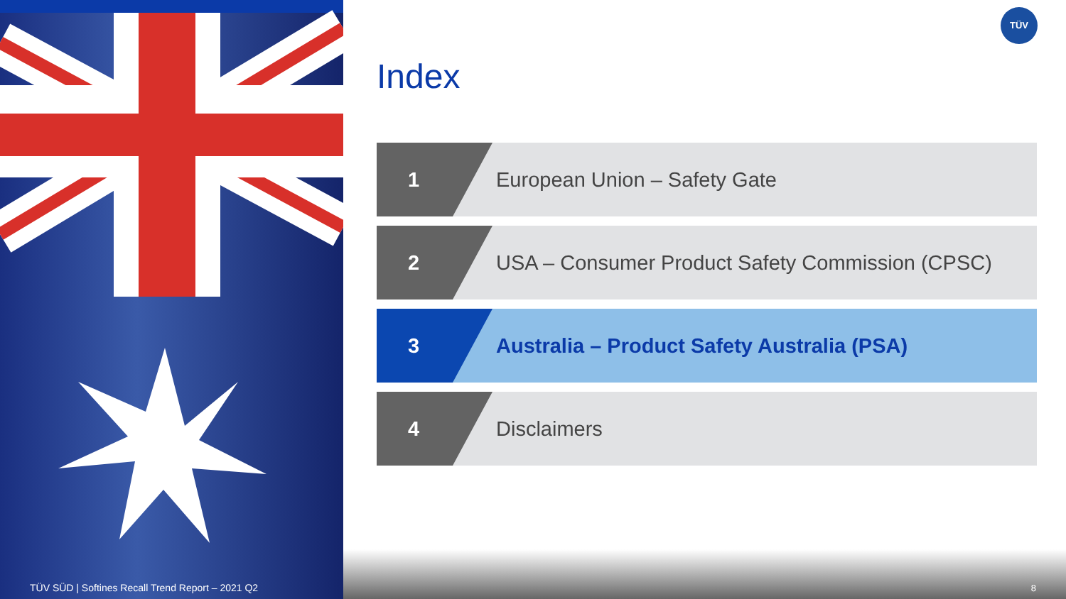TÜV
Index
1 European Union – Safety Gate
2 USA – Consumer Product Safety Commission (CPSC)
3 Australia – Product Safety Australia (PSA)
4 Disclaimers
TÜV SÜD | Softines Recall Trend Report – 2021 Q2
8